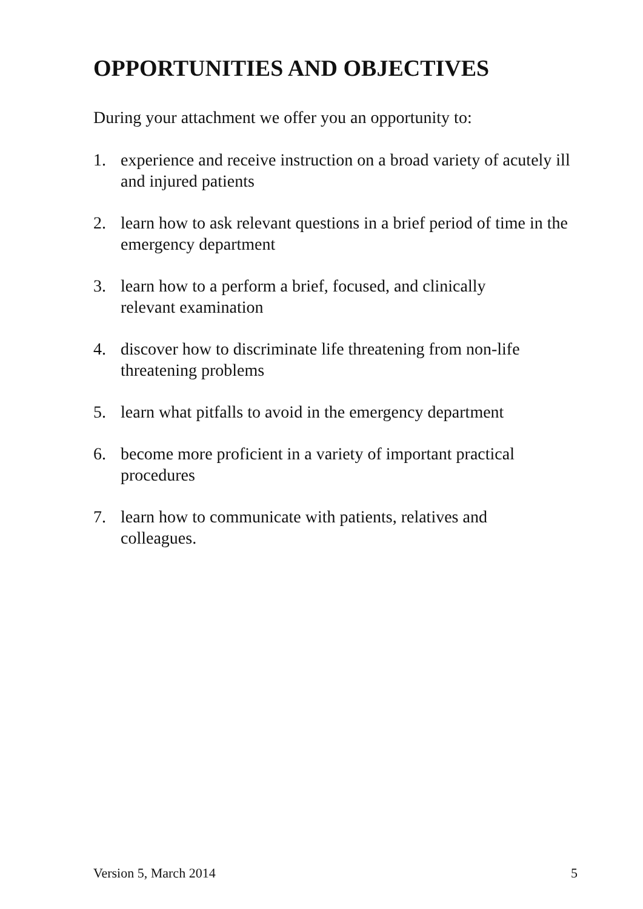OPPORTUNITIES AND OBJECTIVES
During your attachment we offer you an opportunity to:
1. experience and receive instruction on a broad variety of acutely ill and injured patients
2. learn how to ask relevant questions in a brief period of time in the emergency department
3. learn how to a perform a brief, focused, and clinically
relevant examination
4. discover how to discriminate life threatening from non-life threatening problems
5. learn what pitfalls to avoid in the emergency department
6. become more proficient in a variety of important practical procedures
7. learn how to communicate with patients, relatives and
colleagues.
Version 5, March 2014 5